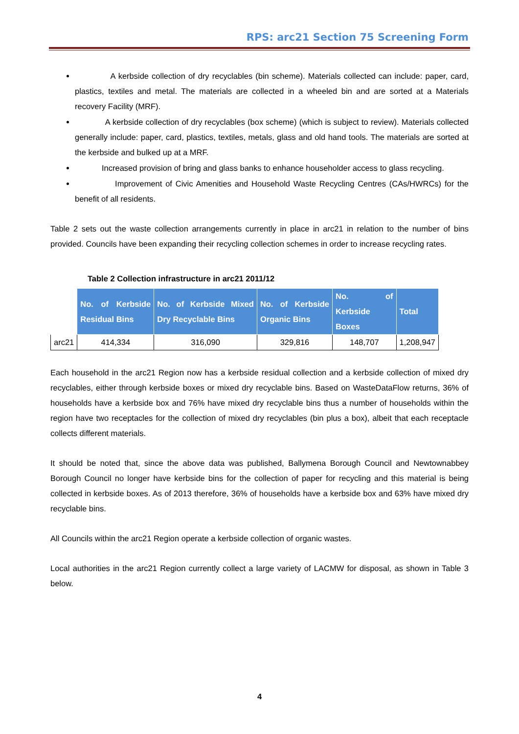RPS: arc21 Section 75 Screening Form
A kerbside collection of dry recyclables (bin scheme). Materials collected can include: paper, card, plastics, textiles and metal. The materials are collected in a wheeled bin and are sorted at a Materials recovery Facility (MRF).
A kerbside collection of dry recyclables (box scheme) (which is subject to review). Materials collected generally include: paper, card, plastics, textiles, metals, glass and old hand tools. The materials are sorted at the kerbside and bulked up at a MRF.
Increased provision of bring and glass banks to enhance householder access to glass recycling.
Improvement of Civic Amenities and Household Waste Recycling Centres (CAs/HWRCs) for the benefit of all residents.
Table 2 sets out the waste collection arrangements currently in place in arc21 in relation to the number of bins provided. Councils have been expanding their recycling collection schemes in order to increase recycling rates.
Table 2 Collection infrastructure in arc21 2011/12
| | No. of Kerbside Residual Bins | No. of Kerbside Mixed Dry Recyclable Bins | No. of Kerbside Organic Bins | No. of Kerbside Boxes | Total |
| --- | --- | --- | --- | --- | --- |
| arc21 | 414,334 | 316,090 | 329,816 | 148,707 | 1,208,947 |
Each household in the arc21 Region now has a kerbside residual collection and a kerbside collection of mixed dry recyclables, either through kerbside boxes or mixed dry recyclable bins. Based on WasteDataFlow returns, 36% of households have a kerbside box and 76% have mixed dry recyclable bins thus a number of households within the region have two receptacles for the collection of mixed dry recyclables (bin plus a box), albeit that each receptacle collects different materials.
It should be noted that, since the above data was published, Ballymena Borough Council and Newtownabbey Borough Council no longer have kerbside bins for the collection of paper for recycling and this material is being collected in kerbside boxes. As of 2013 therefore, 36% of households have a kerbside box and 63% have mixed dry recyclable bins.
All Councils within the arc21 Region operate a kerbside collection of organic wastes.
Local authorities in the arc21 Region currently collect a large variety of LACMW for disposal, as shown in Table 3 below.
4